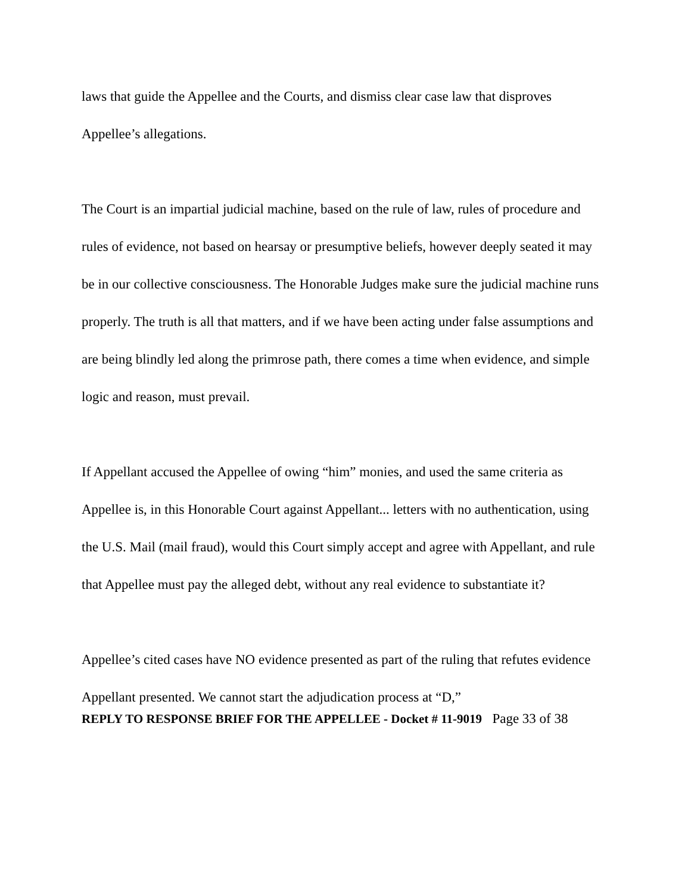laws that guide the Appellee and the Courts, and dismiss clear case law that disproves Appellee’s allegations.
The Court is an impartial judicial machine, based on the rule of law, rules of procedure and rules of evidence, not based on hearsay or presumptive beliefs, however deeply seated it may be in our collective consciousness. The Honorable Judges make sure the judicial machine runs properly. The truth is all that matters, and if we have been acting under false assumptions and are being blindly led along the primrose path, there comes a time when evidence, and simple logic and reason, must prevail.
If Appellant accused the Appellee of owing “him” monies, and used the same criteria as Appellee is, in this Honorable Court against Appellant... letters with no authentication, using the U.S. Mail (mail fraud), would this Court simply accept and agree with Appellant, and rule that Appellee must pay the alleged debt, without any real evidence to substantiate it?
Appellee’s cited cases have NO evidence presented as part of the ruling that refutes evidence Appellant presented. We cannot start the adjudication process at “D,”
REPLY TO RESPONSE BRIEF FOR THE APPELLEE - Docket # 11-9019 Page 33 of 38